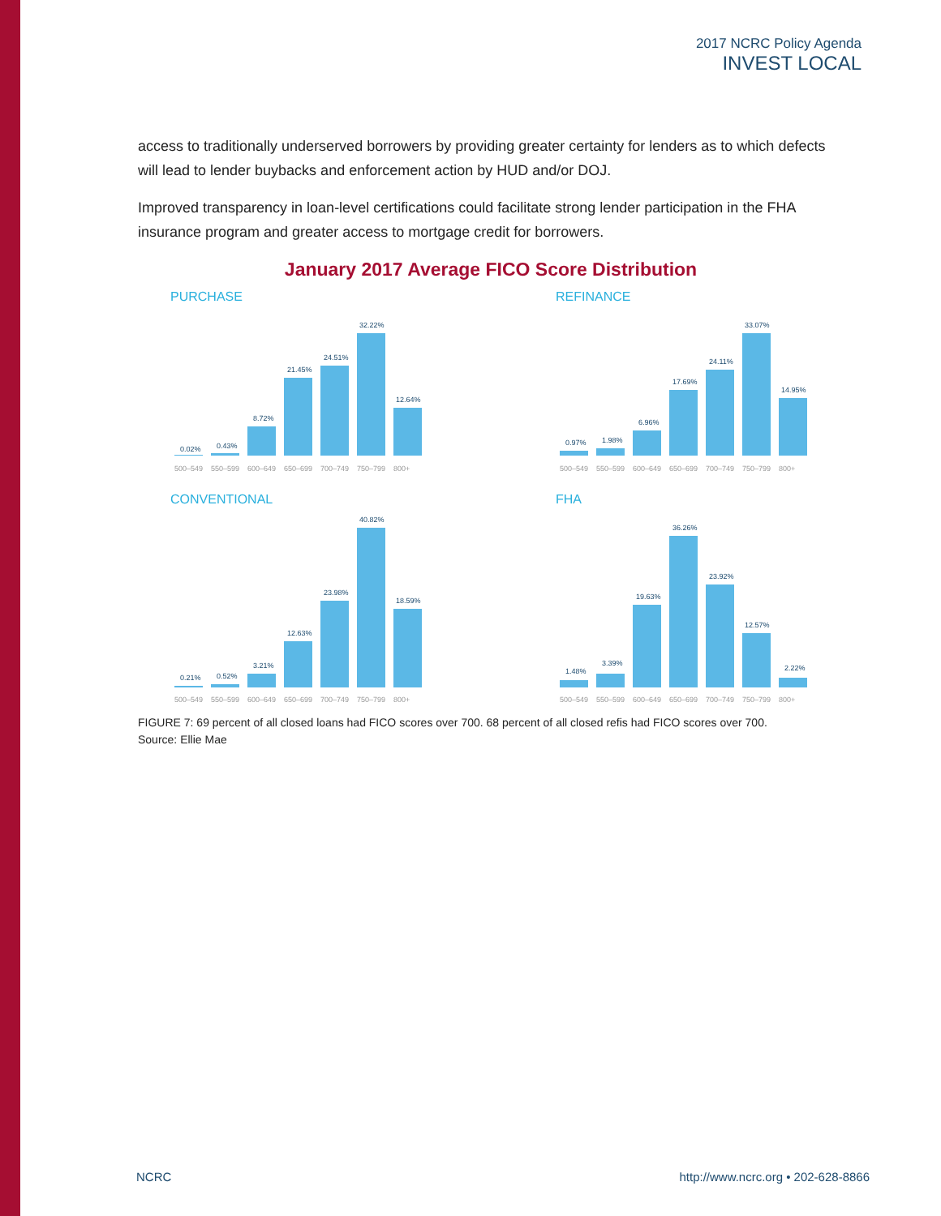2017 NCRC Policy Agenda
INVEST LOCAL
access to traditionally underserved borrowers by providing greater certainty for lenders as to which defects will lead to lender buybacks and enforcement action by HUD and/or DOJ.
Improved transparency in loan-level certifications could facilitate strong lender participation in the FHA insurance program and greater access to mortgage credit for borrowers.
January 2017 Average FICO Score Distribution
PURCHASE
0.02%
0.43%
8.72%
21.45%
24.51%
32.22%
12.64%
500–549
550–599
600–649
650–699
700–749
750–799
800+
REFINANCE
0.97%
1.98%
6.96%
17.69%
24.11%
33.07%
14.95%
500–549
550–599
600–649
650–699
700–749
750–799
800+
CONVENTIONAL
0.21%
0.52%
3.21%
12.63%
23.98%
40.82%
18.59%
500–549
550–599
600–649
650–699
700–749
750–799
800+
FHA
1.48%
3.39%
19.63%
36.26%
23.92%
12.57%
2.22%
500–549
550–599
600–649
650–699
700–749
750–799
800+
FIGURE 7: 69 percent of all closed loans had FICO scores over 700. 68 percent of all closed refis had FICO scores over 700.
Source: Ellie Mae
NCRC
http://www.ncrc.org • 202-628-8866